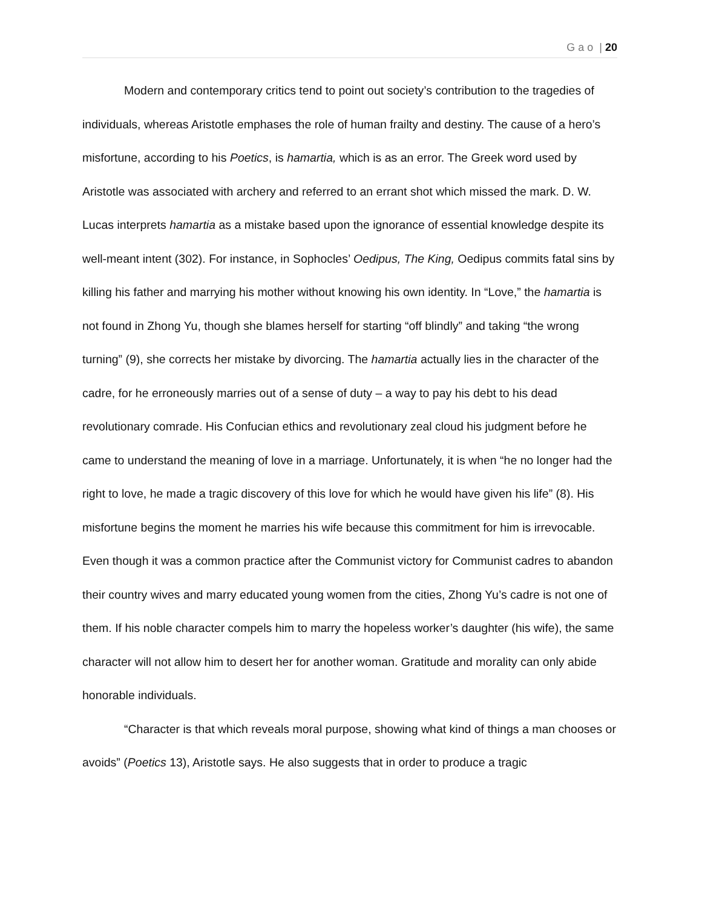G a o | 20
Modern and contemporary critics tend to point out society’s contribution to the tragedies of individuals, whereas Aristotle emphases the role of human frailty and destiny. The cause of a hero’s misfortune, according to his Poetics, is hamartia, which is as an error. The Greek word used by Aristotle was associated with archery and referred to an errant shot which missed the mark. D. W. Lucas interprets hamartia as a mistake based upon the ignorance of essential knowledge despite its well-meant intent (302). For instance, in Sophocles’ Oedipus, The King, Oedipus commits fatal sins by killing his father and marrying his mother without knowing his own identity. In “Love,” the hamartia is not found in Zhong Yu, though she blames herself for starting “off blindly” and taking “the wrong turning” (9), she corrects her mistake by divorcing. The hamartia actually lies in the character of the cadre, for he erroneously marries out of a sense of duty – a way to pay his debt to his dead revolutionary comrade. His Confucian ethics and revolutionary zeal cloud his judgment before he came to understand the meaning of love in a marriage. Unfortunately, it is when “he no longer had the right to love, he made a tragic discovery of this love for which he would have given his life” (8). His misfortune begins the moment he marries his wife because this commitment for him is irrevocable. Even though it was a common practice after the Communist victory for Communist cadres to abandon their country wives and marry educated young women from the cities, Zhong Yu’s cadre is not one of them. If his noble character compels him to marry the hopeless worker’s daughter (his wife), the same character will not allow him to desert her for another woman. Gratitude and morality can only abide honorable individuals.
“Character is that which reveals moral purpose, showing what kind of things a man chooses or avoids” (Poetics 13), Aristotle says. He also suggests that in order to produce a tragic